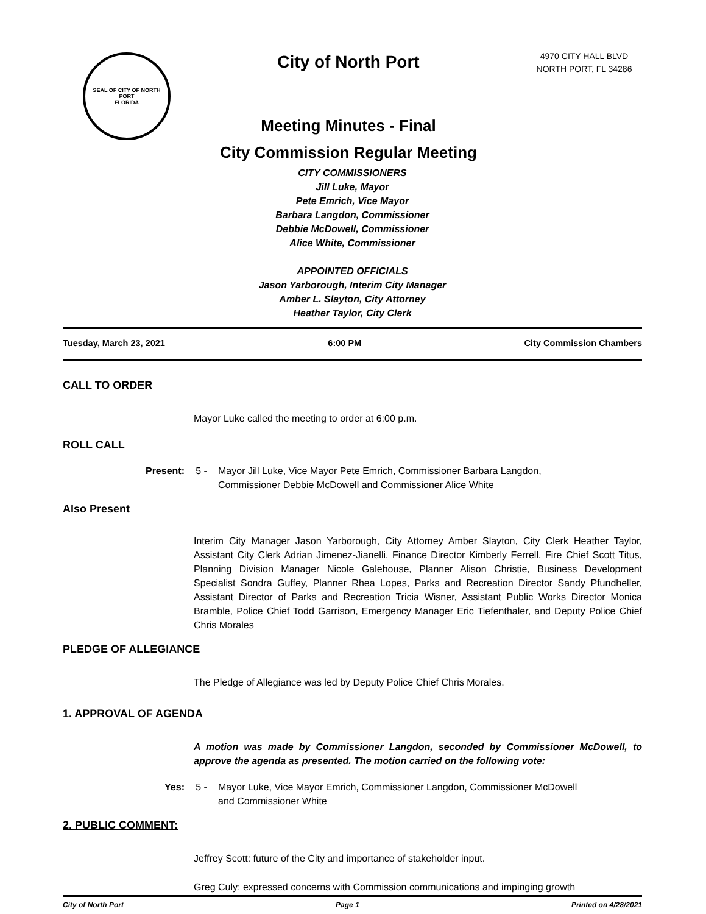SEAL OF CITY OF NORTH PORT
FLORIDA
City of North Port
Meeting Minutes - Final
City Commission Regular Meeting
4970 CITY HALL BLVD
NORTH PORT, FL 34286
CITY COMMISSIONERS
Jill Luke, Mayor
Pete Emrich, Vice Mayor
Barbara Langdon, Commissioner
Debbie McDowell, Commissioner
Alice White, Commissioner
APPOINTED OFFICIALS
Jason Yarborough, Interim City Manager
Amber L. Slayton, City Attorney
Heather Taylor, City Clerk
Tuesday, March 23, 2021 6:00 PM City Commission Chambers
CALL TO ORDER
Mayor Luke called the meeting to order at 6:00 p.m.
ROLL CALL
Present: 5 - Mayor Jill Luke, Vice Mayor Pete Emrich, Commissioner Barbara Langdon,
Commissioner Debbie McDowell and Commissioner Alice White
Also Present
Interim City Manager Jason Yarborough, City Attorney Amber Slayton, City Clerk Heather Taylor, Assistant City Clerk Adrian Jimenez-Jianelli, Finance Director Kimberly Ferrell, Fire Chief Scott Titus, Planning Division Manager Nicole Galehouse, Planner Alison Christie, Business Development Specialist Sondra Guffey, Planner Rhea Lopes, Parks and Recreation Director Sandy Pfundheller, Assistant Director of Parks and Recreation Tricia Wisner, Assistant Public Works Director Monica Bramble, Police Chief Todd Garrison, Emergency Manager Eric Tiefenthaler, and Deputy Police Chief Chris Morales
PLEDGE OF ALLEGIANCE
The Pledge of Allegiance was led by Deputy Police Chief Chris Morales.
1. APPROVAL OF AGENDA
A motion was made by Commissioner Langdon, seconded by Commissioner McDowell, to approve the agenda as presented. The motion carried on the following vote:
Yes: 5 - Mayor Luke, Vice Mayor Emrich, Commissioner Langdon, Commissioner McDowell
and Commissioner White
2. PUBLIC COMMENT:
Jeffrey Scott: future of the City and importance of stakeholder input.
Greg Culy: expressed concerns with Commission communications and impinging growth
City of North Port Page 1 Printed on 4/28/2021